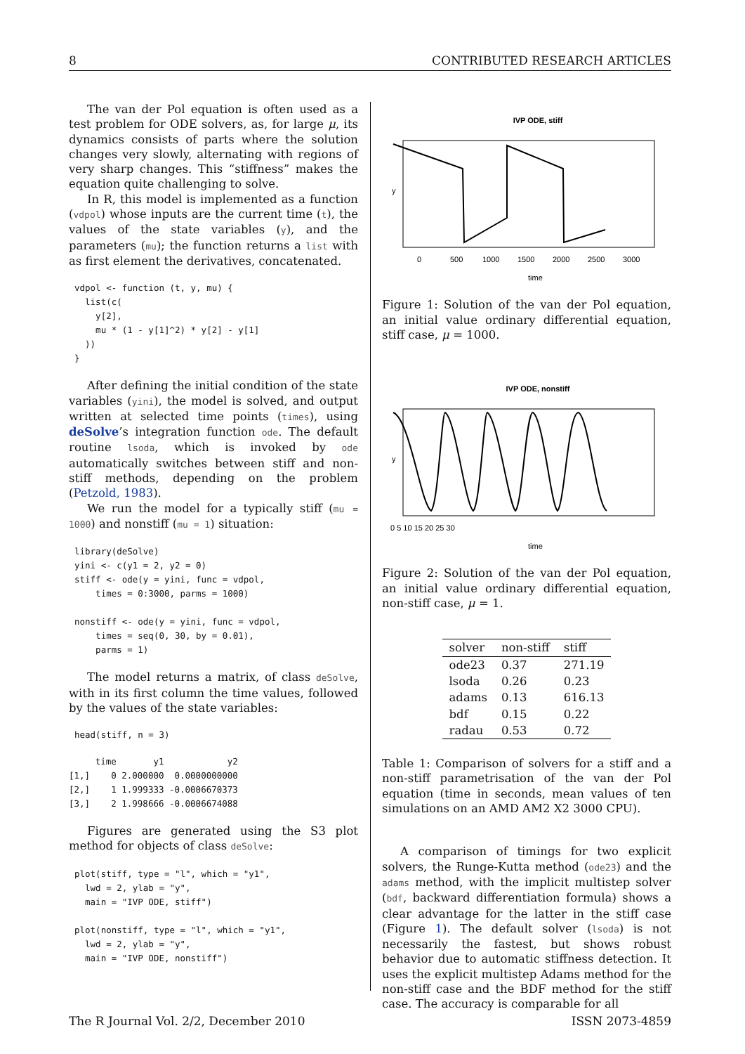8 CONTRIBUTED RESEARCH ARTICLES
The van der Pol equation is often used as a test problem for ODE solvers, as, for large μ, its dynamics consists of parts where the solution changes very slowly, alternating with regions of very sharp changes. This “stiffness” makes the equation quite challenging to solve.
In R, this model is implemented as a function (vdpol) whose inputs are the current time (t), the values of the state variables (y), and the parameters (mu); the function returns a list with as first element the derivatives, concatenated.
vdpol <- function (t, y, mu) {
  list(c(
    y[2],
    mu * (1 - y[1]^2) * y[2] - y[1]
  ))
}
After defining the initial condition of the state variables (yini), the model is solved, and output written at selected time points (times), using deSolve’s integration function ode. The default routine lsoda, which is invoked by ode automatically switches between stiff and non-stiff methods, depending on the problem (Petzold, 1983).
We run the model for a typically stiff (mu = 1000) and nonstiff (mu = 1) situation:
library(deSolve)
yini <- c(y1 = 2, y2 = 0)
stiff <- ode(y = yini, func = vdpol,
    times = 0:3000, parms = 1000)

nonstiff <- ode(y = yini, func = vdpol,
    times = seq(0, 30, by = 0.01),
    parms = 1)
The model returns a matrix, of class deSolve, with in its first column the time values, followed by the values of the state variables:
head(stiff, n = 3)
     time       y1            y2
[1,]    0 2.000000  0.0000000000
[2,]    1 1.999333 -0.0006670373
[3,]    2 1.998666 -0.0006674088
Figures are generated using the S3 plot method for objects of class deSolve:
plot(stiff, type = "l", which = "y1",
  lwd = 2, ylab = "y",
  main = "IVP ODE, stiff")

plot(nonstiff, type = "l", which = "y1",
  lwd = 2, ylab = "y",
  main = "IVP ODE, nonstiff")
IVP ODE, stiff
y
0
500
1000
1500
2000
2500
3000
time
Figure 1: Solution of the van der Pol equation, an initial value ordinary differential equation, stiff case, μ = 1000.
IVP ODE, nonstiff
y
0 5 10 15 20 25 30
time
Figure 2: Solution of the van der Pol equation, an initial value ordinary differential equation, non-stiff case, μ = 1.
| solver | non-stiff | stiff |
| --- | --- | --- |
| ode23 | 0.37 | 271.19 |
| lsoda | 0.26 | 0.23 |
| adams | 0.13 | 616.13 |
| bdf | 0.15 | 0.22 |
| radau | 0.53 | 0.72 |
Table 1: Comparison of solvers for a stiff and a non-stiff parametrisation of the van der Pol equation (time in seconds, mean values of ten simulations on an AMD AM2 X2 3000 CPU).
A comparison of timings for two explicit solvers, the Runge-Kutta method (ode23) and the adams method, with the implicit multistep solver (bdf, backward differentiation formula) shows a clear advantage for the latter in the stiff case (Figure 1). The default solver (lsoda) is not necessarily the fastest, but shows robust behavior due to automatic stiffness detection. It uses the explicit multistep Adams method for the non-stiff case and the BDF method for the stiff case. The accuracy is comparable for all
The R Journal Vol. 2/2, December 2010 ISSN 2073-4859